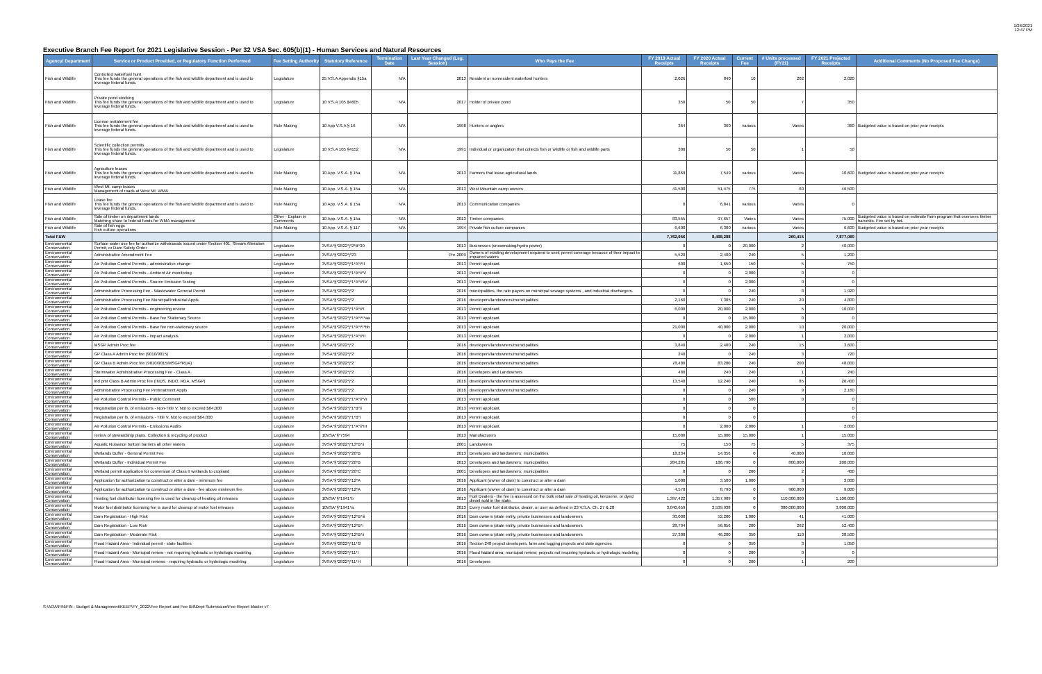1/26/2021
12:47 PM
Executive Branch Fee Report for 2021 Legislative Session - Per 32 VSA Sec. 605(b)(1) - Human Services and Natural Resources
| Agency/ Department | Service or Product Provided, or Regulatory Function Performed | Fee Setting Authority | Statutory Reference | Termination Date | Last Year Changed (Leg. Session) | Who Pays the Fee | FY 2019 Actual Receipts | FY 2020 Actual Receipts | Current Fee | # Units processed (FY21) | FY 2021 Projected Receipts | Additional Comments (No Proposed Fee Change) |
| --- | --- | --- | --- | --- | --- | --- | --- | --- | --- | --- | --- | --- |
| Fish and Wildlife | Controlled waterfowl hunt This fee funds the general operations of the fish and wildlife department and is used to leverage federal funds. | Legislature | 25 V.S.A Appendix §15a | N/A | 2013 | Resident or nonresident waterfowl hunters | 2,026 | 840 | 10 | 202 | 2,020 | |
| Fish and Wildlife | Private pond stocking This fee funds the general operations of the fish and wildlife department and is used to leverage federal funds. | Legislature | 10 V.S.A 105 §4605 | N/A | 2017 | Holder of private pond | 350 | 50 | 50 | 7 | 350 | |
| Fish and Wildlife | License restatement fee This fee funds the general operations of the fish and wildlife department and is used to leverage federal funds. | Rule Making | 10 App V.S.A § 16 | N/A | 1998 | Hunters or anglers | 364 | 360 | various | Varies | 360 | Budgeted value is based on prior year receipts |
| Fish and Wildlife | Scientific collection permits This fee funds the general operations of the fish and wildlife department and is used to leverage federal funds. | Legislature | 10 V.S.A 105 §4152 | N/A | 1991 | Individual or organization that collects fish or wildlife or fish and wildlife parts | 300 | 50 | 50 | 1 | 50 | |
| Fish and Wildlife | Agriculture leases This fee funds the general operations of the fish and wildlife department and is used to leverage federal funds. | Rule Making | 10 App. V.S.A. § 15a | N/A | 2013 | Farmers that lease agricultural lands | 11,869 | 7,549 | various | Varies | 10,600 | Budgeted value is based on prior year receipts |
| Fish and Wildlife | West Mt. camp leases Management of roads at West Mt. WMA | Rule Making | 10 App. V.S.A. § 15a | N/A | 2013 | West Mountain camp owners | 41,500 | 51,475 | 775 | 60 | 46,500 | |
| Fish and Wildlife | Lease fee This fee funds the general operations of the fish and wildlife department and is used to leverage federal funds. | Rule Making | 10 App. V.S.A. § 15a | N/A | 2013 | Communication companies | 0 | 6,841 | various | Varies | 0 | |
| Fish and Wildlife | Sale of timber on department lands Matching share to federal funds for WMA management | Other - Explain in Comments | 10 App. V.S.A. § 15a | N/A | 2013 | Timber companies | 83,555 | 97,657 | Varies | Varies | 75,000 | Budgeted value is based on estimate from program that oversees timber harvests. Fee set by bid. |
| Fish and Wildlife | Sale of fish eggs Fish culture operations | Rule Making | 10 App. V.S.A. § 117 | N/A | 1994 | Private fish culture companies | 6,600 | 6,300 | various | Varies | 6,600 | Budgeted value is based on prior year receipts |
| Total F&W | | | | | | | 7,762,956 | 8,498,288 | | 260,415 | 7,877,060 | |
| Environmental Conservation | Surface water use fee for authorize withdrawals issued under Section 401, Stream Alteration Permit, or Dam Safety Order | Legislature | 3VSA*§*2822*j*2*B*30 | | 2013 | Businesses (snowmaking/hydro power) | 0 | 0 | 20,000 | 2 | 40,000 | |
| Environmental Conservation | Administrative Amendment Fee | Legislature | 3VSA*§*2822*j*23 | | Pre-2009 | Owners of existing development required to seek permit coverage because of their impact to impaired waters | 5,520 | 2,400 | 240 | 5 | 1,200 | |
| Environmental Conservation | Air Pollution Control Permits - administrative change | Legislature | 3VSA*§*2822*j*1*A*i*II | | 2013 | Permit applicant. | 600 | 1,650 | 150 | 5 | 750 | |
| Environmental Conservation | Air Pollution Control Permits - Ambient Air monitoring | Legislature | 3VSA*§*2822*j*1*A*ii*V | | 2013 | Permit applicant. | 0 | 0 | 2,000 | 0 | 0 | |
| Environmental Conservation | Air Pollution Control Permits - Source Emission Testing | Legislature | 3VSA*§*2822*j*1*A*ii*IV | | 2013 | Permit applicant. | 0 | 0 | 2,000 | 0 | 0 | |
| Environmental Conservation | Administrative Processing Fee - Wastewater General Permit | Legislature | 3VSA*§*2822*j*2 | | 2016 | municipalities, the rate payers on municipal sewage systems , and industrial dischargers. | 0 | 0 | 240 | 8 | 1,920 | |
| Environmental Conservation | Administrative Processing Fee Municipal/Industrial Appls | Legislature | 3VSA*§*2822*j*2 | | 2016 | developers/landowners/municipalities | 2,160 | 7,305 | 240 | 20 | 4,800 | |
| Environmental Conservation | Air Pollution Control Permits - engineering review | Legislature | 3VSA*§*2822*j*1*A*ii*I | | 2013 | Permit applicant. | 6,000 | 20,000 | 2,000 | 5 | 10,000 | |
| Environmental Conservation | Air Pollution Control Permits - Base fee Stationary Source | Legislature | 3VSA*§*2822*j*1*A*i*I*aa | | 2013 | Permit applicant. | 0 | 0 | 15,000 | 0 | 0 | |
| Environmental Conservation | Air Pollution Control Permits - Base fee non-stationary source | Legislature | 3VSA*§*2822*j*1*A*i*I*bb | | 2013 | Permit applicant. | 21,000 | 40,000 | 2,000 | 10 | 20,000 | |
| Environmental Conservation | Air Pollution Control Permits - impact analysis | Legislature | 3VSA*§*2822*j*1*A*ii*II | | 2013 | Permit applicant. | 0 | 0 | 2,000 | 1 | 2,000 | |
| Environmental Conservation | MSGP Admin Proc fee | Legislature | 3VSA*§*2822*j*2 | | 2016 | developers/landowners/municipalities | 3,840 | 2,400 | 240 | 15 | 3,600 | |
| Environmental Conservation | GP Class A Admin Proc fee (9010/9015) | Legislature | 3VSA*§*2822*j*2 | | 2016 | developers/landowners/municipalities | 240 | 0 | 240 | 3 | 720 | |
| Environmental Conservation | GP Class B Admin Proc fee (9010/9015/MSGP/RDA) | Legislature | 3VSA*§*2822*j*2 | | 2016 | developers/landowners/municipalities | 78,480 | 83,280 | 240 | 200 | 48,000 | |
| Environmental Conservation | Stormwater Administrative Processing Fee - Class A | Legislature | 3VSA*§*2822*j*2 | | 2016 | Developers and Landowners | 480 | 240 | 240 | 1 | 240 | |
| Environmental Conservation | Ind pmt Class B Admin Proc fee (INDS, INDO, RDA, MSGP) | Legislature | 3VSA*§*2822*j*2 | | 2016 | developers/landowners/municipalities | 13,540 | 12,240 | 240 | 85 | 20,400 | |
| Environmental Conservation | Administrative Processing Fee Pretreatment Appls | Legislature | 3VSA*§*2822*j*2 | | 2016 | developers/landowners/municipalities | 0 | 0 | 240 | 9 | 2,160 | |
| Environmental Conservation | Air Pollution Control Permits - Public Comment | Legislature | 3VSA*§*2822*j*1*A*ii*VI | | 2013 | Permit applicant. | 0 | 0 | 500 | 0 | 0 | |
| Environmental Conservation | Registration per lb. of emissions - Non-Title V. Not to exceed $64,000 | Legislature | 3VSA*§*2822*j*1*B*ii | | 2013 | Permit applicant. | 0 | 0 | 0 | | 0 | |
| Environmental Conservation | Registration per lb. of emissions - Title V. Not to exceed $64,000 | Legislature | 3VSA*§*2822*j*1*B*i | | 2013 | Permit applicant. | 0 | 0 | 0 | | 0 | |
| Environmental Conservation | Air Pollution Control Permits - Emissions Audits | Legislature | 3VSA*§*2822*j*1*A*ii*III | | 2013 | Permit applicant. | 0 | 2,000 | 2,000 | 1 | 2,000 | |
| Environmental Conservation | review of stewardship plans. Collection & recycling of product | Legislature | 10VSA*§*7594 | | 2013 | Manufacturers | 15,000 | 15,000 | 15,000 | 1 | 15,000 | |
| Environmental Conservation | Aquatic Nuisance bottom barriers all other waters | Legislature | 3VSA*§*2822*j*13*B*ii | | 2001 | Landowners | 75 | 150 | 75 | 5 | 375 | |
| Environmental Conservation | Wetlands Buffer - General Permit Fee | Legislature | 3VSA*§*2822*j*26*B | | 2013 | Developers and landowners; municipalities | 18,234 | 14,356 | 0 | 40,000 | 10,000 | |
| Environmental Conservation | Wetlands Buffer - Individual Permit Fee | Legislature | 3VSA*§*2822*j*26*B | | 2013 | Developers and landowners; municipalities | 284,285 | 186,790 | 0 | 800,000 | 200,000 | |
| Environmental Conservation | Wetland permit application for conversion of Class II wetlands to cropland | Legislature | 3VSA*§*2822*j*26*C | | 2001 | Developers and landowners; municipalities | 0 | 0 | 200 | 2 | 400 | |
| Environmental Conservation | Application for authorization to construct or alter a dam - minimum fee | Legislature | 3VSA*§*2822*j*12*A | | 2016 | Applicant (owner of dam) to construct or alter a dam | 1,000 | 3,500 | 1,000 | 3 | 3,000 | |
| Environmental Conservation | Application for authorization to construct or alter a dam - fee above minimum fee | Legislature | 3VSA*§*2822*j*12*A | | 2016 | Applicant (owner of dam) to construct or alter a dam | 4,570 | 8,790 | 0 | 900,000 | 9,000 | |
| Environmental Conservation | Heating fuel distributor licensing fee is used for cleanup of heating oil releases | Legislature | 10VSA*§*1941*b | | 2013 | Fuel Dealers - the fee is assessed on the bulk retail sale of heating oil, kerosene, or dyed diesel sold in the state. | 1,397,422 | 1,357,909 | 0 | 110,000,000 | 1,100,000 | |
| Environmental Conservation | Motor fuel distributor licensing fee is used for cleanup of motor fuel releases | Legislature | 10VSA*§*1941*a | | 2013 | Every motor fuel distributor, dealer, or user as defined in 23 V.S.A. Ch. 27 & 28 | 3,840,659 | 3,539,938 | 0 | 380,000,000 | 3,800,000 | |
| Environmental Conservation | Dam Registration - High Risk | Legislature | 3VSA*§*2822*j*12*B*iii | | 2016 | Dam owners (state entity, private businesses and landowners | 30,000 | 52,200 | 1,000 | 41 | 41,000 | |
| Environmental Conservation | Dam Registration - Low Risk | Legislature | 3VSA*§*2822*j*12*B*i | | 2016 | Dam owners (state entity, private businesses and landowners | 28,794 | 56,856 | 200 | 262 | 52,400 | |
| Environmental Conservation | Dam Registration - Moderate Risk | Legislature | 3VSA*§*2822*j*12*B*ii | | 2016 | Dam owners (state entity, private businesses and landowners | 27,300 | 46,200 | 350 | 110 | 38,500 | |
| Environmental Conservation | Flood Hazard Area - Individual permit - state facilities | Legislature | 3VSA*§*2822*j*11*G | | 2016 | Section 248 project developers, farm and logging projects and state agencies | 0 | 0 | 350 | 3 | 1,050 | |
| Environmental Conservation | Flood Hazard Area - Municipal review - not requiring hydraulic or hydrologic modeling | Legislature | 3VSA*§*2822*j*11*I | | 2016 | Flood hazard area; municipal review; projects not requiring hydraulic or hydrologic modeling | 0 | 0 | 200 | 0 | 0 | |
| Environmental Conservation | Flood Hazard Area - Municipal reviews - requiring hydraulic or hydrologic modeling | Legislature | 3VSA*§*2822*j*11*H | | 2016 | Developers | 0 | 0 | 200 | 1 | 200 | |
S:\AOA\FIN\FIN - Budget & Management\KEEP\FY_2022\Fee Report and Fee Bill\Dept Submission\Fee Report Master v7